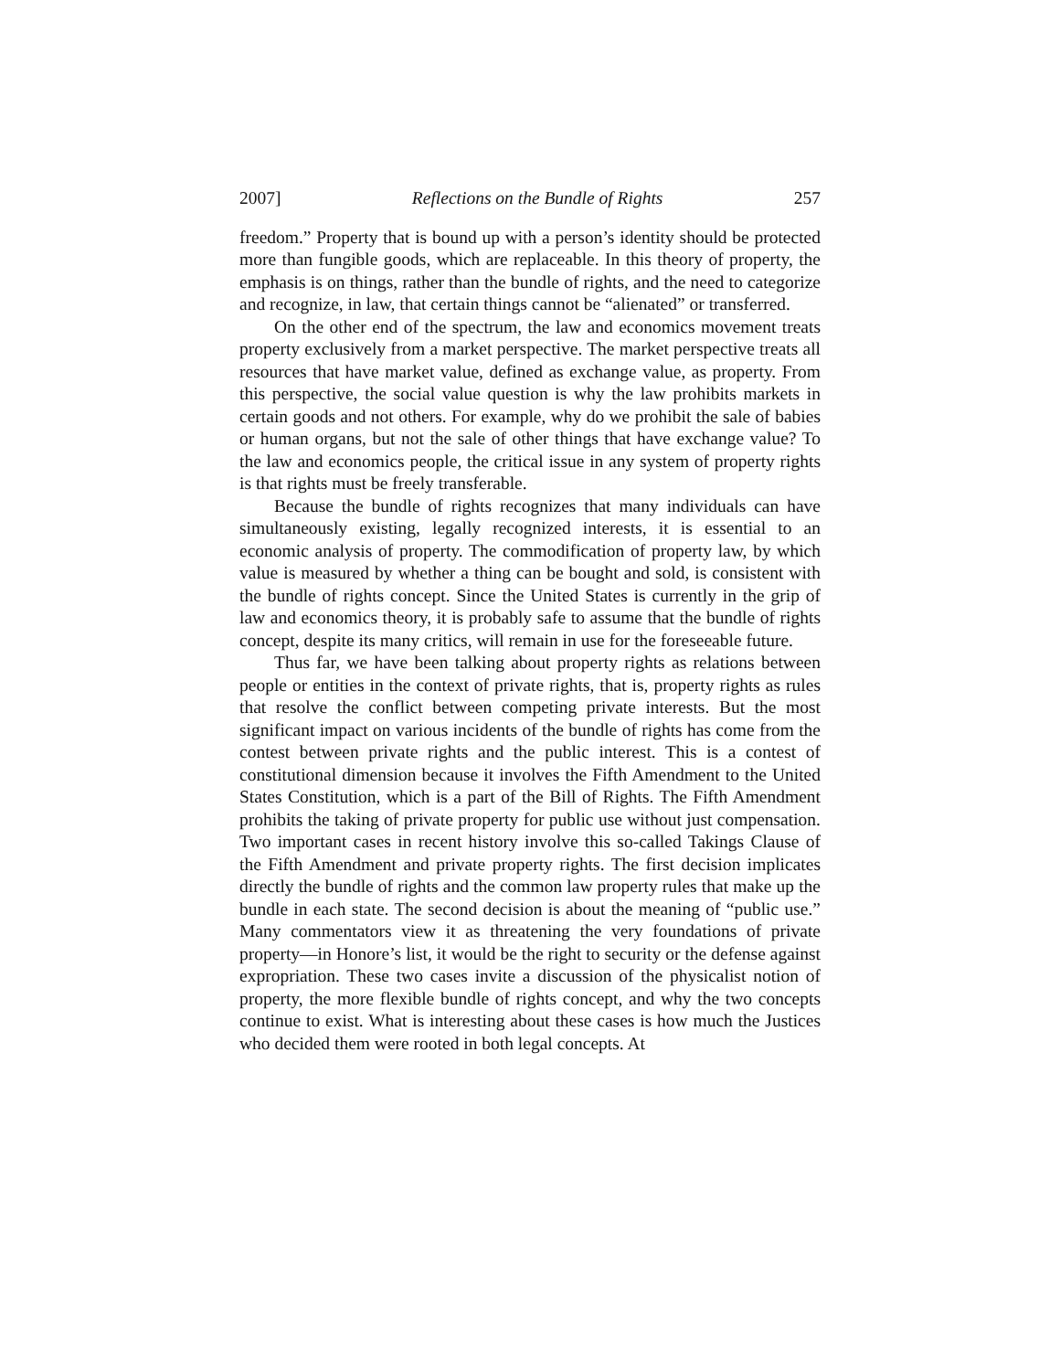2007] Reflections on the Bundle of Rights 257
freedom.” Property that is bound up with a person’s identity should be protected more than fungible goods, which are replaceable. In this theory of property, the emphasis is on things, rather than the bundle of rights, and the need to categorize and recognize, in law, that certain things cannot be “alienated” or transferred.
On the other end of the spectrum, the law and economics movement treats property exclusively from a market perspective. The market perspective treats all resources that have market value, defined as exchange value, as property. From this perspective, the social value question is why the law prohibits markets in certain goods and not others. For example, why do we prohibit the sale of babies or human organs, but not the sale of other things that have exchange value? To the law and economics people, the critical issue in any system of property rights is that rights must be freely transferable.
Because the bundle of rights recognizes that many individuals can have simultaneously existing, legally recognized interests, it is essential to an economic analysis of property. The commodification of property law, by which value is measured by whether a thing can be bought and sold, is consistent with the bundle of rights concept. Since the United States is currently in the grip of law and economics theory, it is probably safe to assume that the bundle of rights concept, despite its many critics, will remain in use for the foreseeable future.
Thus far, we have been talking about property rights as relations between people or entities in the context of private rights, that is, property rights as rules that resolve the conflict between competing private interests. But the most significant impact on various incidents of the bundle of rights has come from the contest between private rights and the public interest. This is a contest of constitutional dimension because it involves the Fifth Amendment to the United States Constitution, which is a part of the Bill of Rights. The Fifth Amendment prohibits the taking of private property for public use without just compensation. Two important cases in recent history involve this so-called Takings Clause of the Fifth Amendment and private property rights. The first decision implicates directly the bundle of rights and the common law property rules that make up the bundle in each state. The second decision is about the meaning of “public use.” Many commentators view it as threatening the very foundations of private property—in Honore’s list, it would be the right to security or the defense against expropriation. These two cases invite a discussion of the physicalist notion of property, the more flexible bundle of rights concept, and why the two concepts continue to exist. What is interesting about these cases is how much the Justices who decided them were rooted in both legal concepts. At